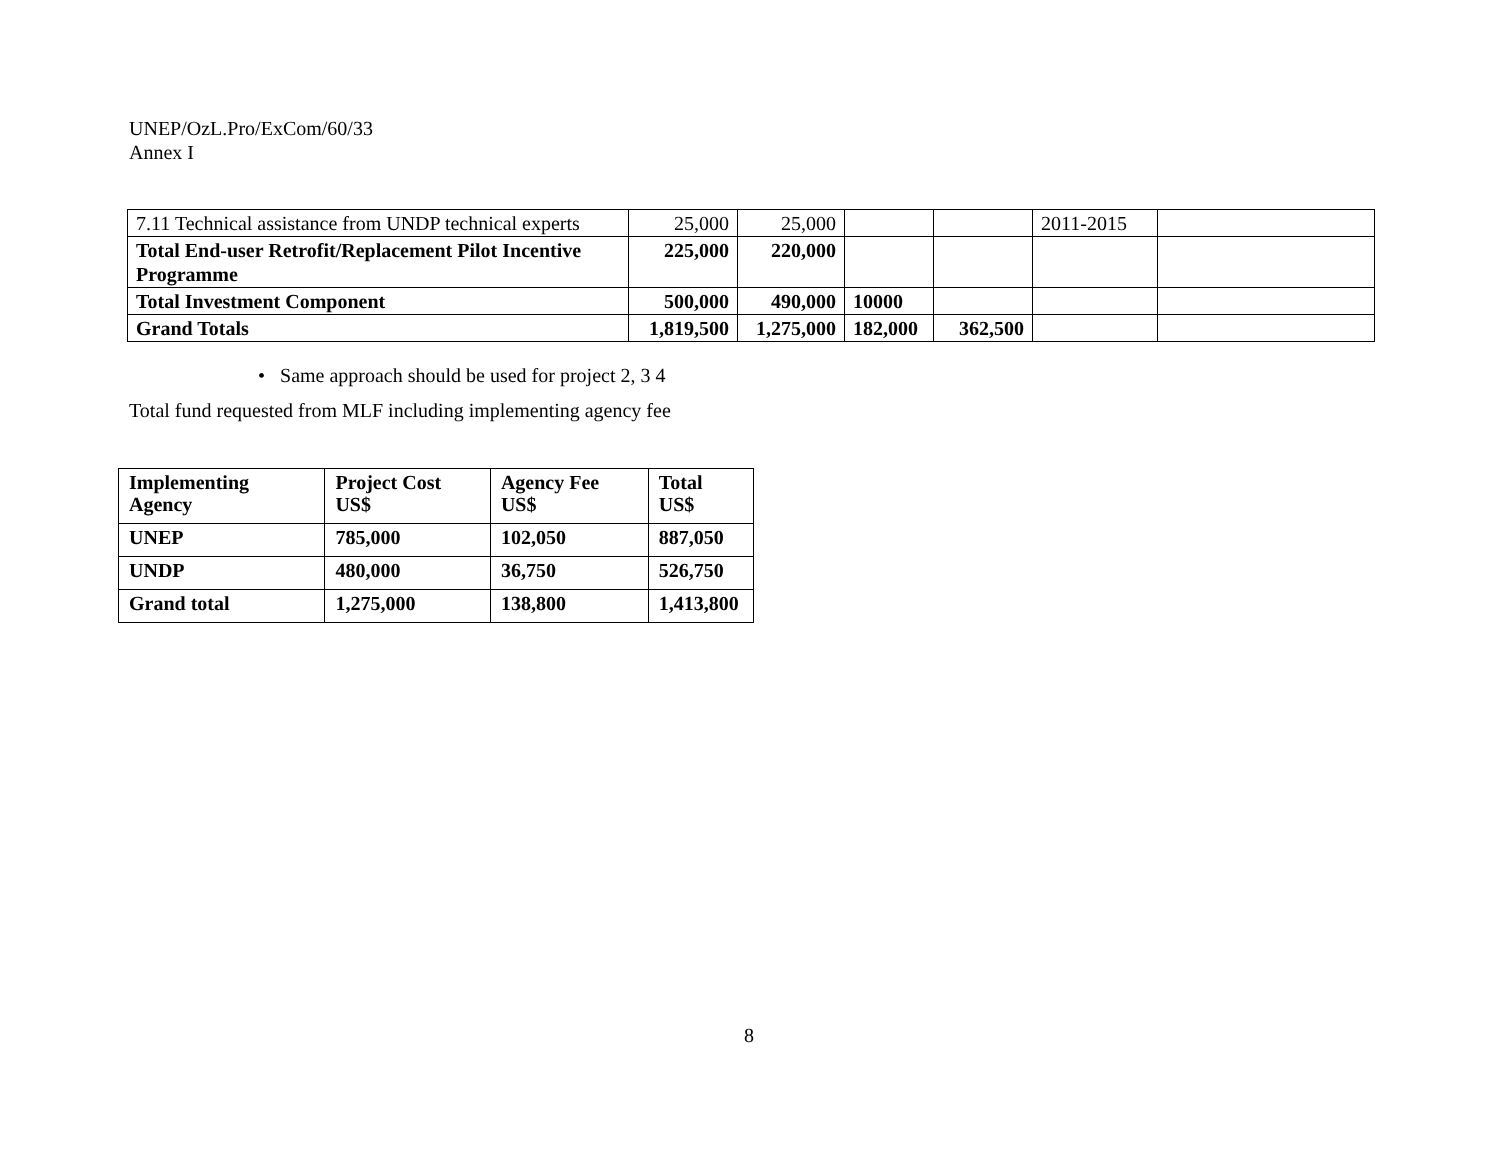UNEP/OzL.Pro/ExCom/60/33
Annex I
| 7.11 Technical assistance from UNDP technical experts | 25,000 | 25,000 | | | 2011-2015 | |
| Total End-user Retrofit/Replacement Pilot Incentive Programme | 225,000 | 220,000 | | | | |
| Total Investment Component | 500,000 | 490,000 | 10000 | | | |
| Grand Totals | 1,819,500 | 1,275,000 | 182,000 | 362,500 | | |
• Same approach should be used for project 2, 3 4
Total fund requested from MLF including implementing agency fee
| Implementing Agency | Project Cost US$ | Agency Fee US$ | Total US$ |
| UNEP | 785,000 | 102,050 | 887,050 |
| UNDP | 480,000 | 36,750 | 526,750 |
| Grand total | 1,275,000 | 138,800 | 1,413,800 |
8